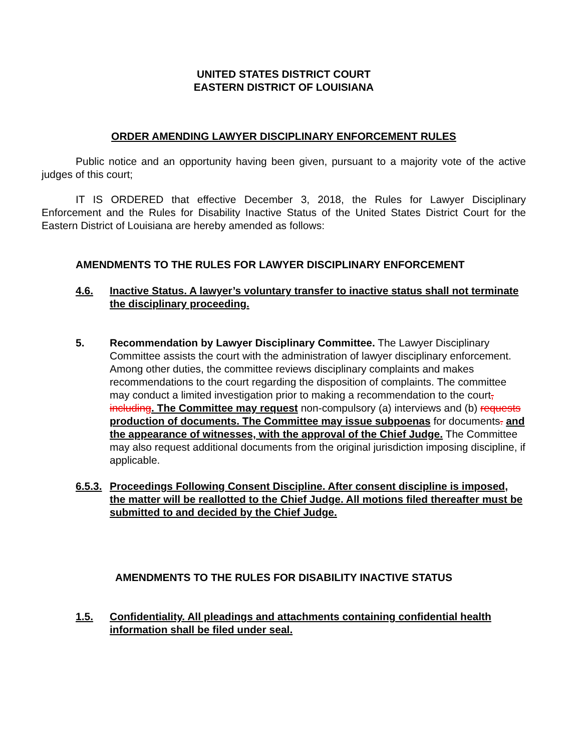UNITED STATES DISTRICT COURT
EASTERN DISTRICT OF LOUISIANA
ORDER AMENDING LAWYER DISCIPLINARY ENFORCEMENT RULES
Public notice and an opportunity having been given, pursuant to a majority vote of the active judges of this court;
IT IS ORDERED that effective December 3, 2018, the Rules for Lawyer Disciplinary Enforcement and the Rules for Disability Inactive Status of the United States District Court for the Eastern District of Louisiana are hereby amended as follows:
AMENDMENTS TO THE RULES FOR LAWYER DISCIPLINARY ENFORCEMENT
4.6. Inactive Status. A lawyer’s voluntary transfer to inactive status shall not terminate the disciplinary proceeding.
5. Recommendation by Lawyer Disciplinary Committee. The Lawyer Disciplinary Committee assists the court with the administration of lawyer disciplinary enforcement. Among other duties, the committee reviews disciplinary complaints and makes recommendations to the court regarding the disposition of complaints. The committee may conduct a limited investigation prior to making a recommendation to the court, including. The Committee may request non-compulsory (a) interviews and (b) requests production of documents. The Committee may issue subpoenas for documents. and the appearance of witnesses, with the approval of the Chief Judge. The Committee may also request additional documents from the original jurisdiction imposing discipline, if applicable.
6.5.3. Proceedings Following Consent Discipline. After consent discipline is imposed, the matter will be reallotted to the Chief Judge. All motions filed thereafter must be submitted to and decided by the Chief Judge.
AMENDMENTS TO THE RULES FOR DISABILITY INACTIVE STATUS
1.5. Confidentiality. All pleadings and attachments containing confidential health information shall be filed under seal.